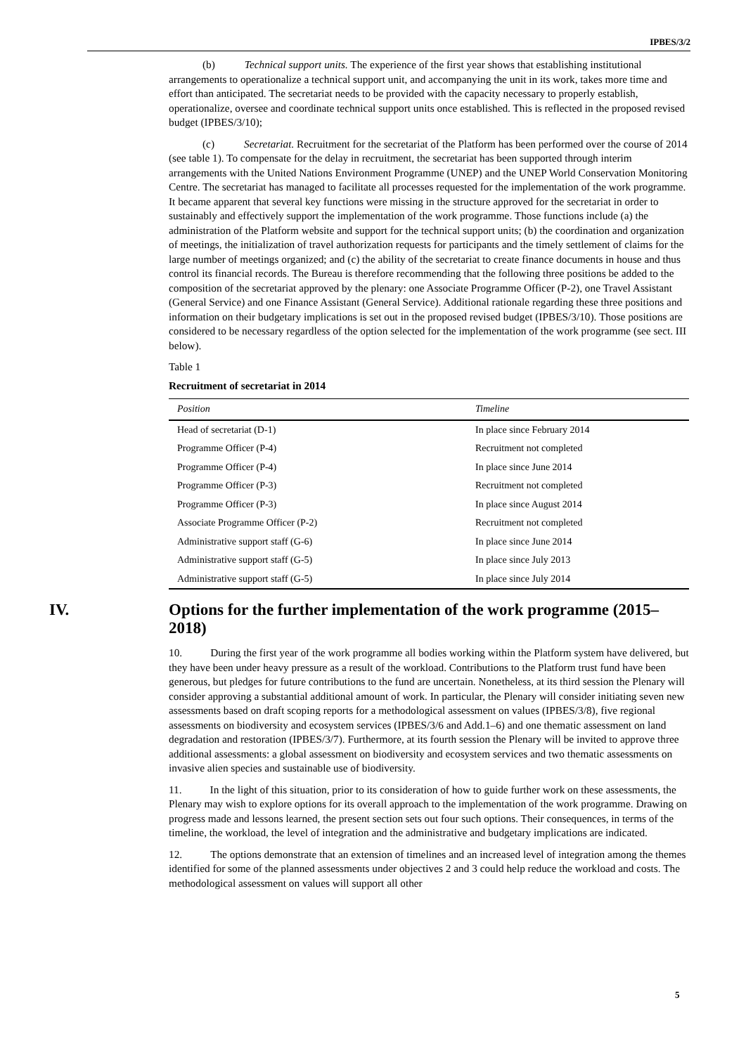IPBES/3/2
(b) Technical support units. The experience of the first year shows that establishing institutional arrangements to operationalize a technical support unit, and accompanying the unit in its work, takes more time and effort than anticipated. The secretariat needs to be provided with the capacity necessary to properly establish, operationalize, oversee and coordinate technical support units once established. This is reflected in the proposed revised budget (IPBES/3/10);
(c) Secretariat. Recruitment for the secretariat of the Platform has been performed over the course of 2014 (see table 1). To compensate for the delay in recruitment, the secretariat has been supported through interim arrangements with the United Nations Environment Programme (UNEP) and the UNEP World Conservation Monitoring Centre. The secretariat has managed to facilitate all processes requested for the implementation of the work programme. It became apparent that several key functions were missing in the structure approved for the secretariat in order to sustainably and effectively support the implementation of the work programme. Those functions include (a) the administration of the Platform website and support for the technical support units; (b) the coordination and organization of meetings, the initialization of travel authorization requests for participants and the timely settlement of claims for the large number of meetings organized; and (c) the ability of the secretariat to create finance documents in house and thus control its financial records. The Bureau is therefore recommending that the following three positions be added to the composition of the secretariat approved by the plenary: one Associate Programme Officer (P-2), one Travel Assistant (General Service) and one Finance Assistant (General Service). Additional rationale regarding these three positions and information on their budgetary implications is set out in the proposed revised budget (IPBES/3/10). Those positions are considered to be necessary regardless of the option selected for the implementation of the work programme (see sect. III below).
Table 1
Recruitment of secretariat in 2014
| Position | Timeline |
| --- | --- |
| Head of secretariat (D-1) | In place since February 2014 |
| Programme Officer (P-4) | Recruitment not completed |
| Programme Officer (P-4) | In place since June 2014 |
| Programme Officer (P-3) | Recruitment not completed |
| Programme Officer (P-3) | In place since August 2014 |
| Associate Programme Officer (P-2) | Recruitment not completed |
| Administrative support staff (G-6) | In place since June 2014 |
| Administrative support staff (G-5) | In place since July 2013 |
| Administrative support staff (G-5) | In place since July 2014 |
IV. Options for the further implementation of the work programme (2015–2018)
10. During the first year of the work programme all bodies working within the Platform system have delivered, but they have been under heavy pressure as a result of the workload. Contributions to the Platform trust fund have been generous, but pledges for future contributions to the fund are uncertain. Nonetheless, at its third session the Plenary will consider approving a substantial additional amount of work. In particular, the Plenary will consider initiating seven new assessments based on draft scoping reports for a methodological assessment on values (IPBES/3/8), five regional assessments on biodiversity and ecosystem services (IPBES/3/6 and Add.1–6) and one thematic assessment on land degradation and restoration (IPBES/3/7). Furthermore, at its fourth session the Plenary will be invited to approve three additional assessments: a global assessment on biodiversity and ecosystem services and two thematic assessments on invasive alien species and sustainable use of biodiversity.
11. In the light of this situation, prior to its consideration of how to guide further work on these assessments, the Plenary may wish to explore options for its overall approach to the implementation of the work programme. Drawing on progress made and lessons learned, the present section sets out four such options. Their consequences, in terms of the timeline, the workload, the level of integration and the administrative and budgetary implications are indicated.
12. The options demonstrate that an extension of timelines and an increased level of integration among the themes identified for some of the planned assessments under objectives 2 and 3 could help reduce the workload and costs. The methodological assessment on values will support all other
5